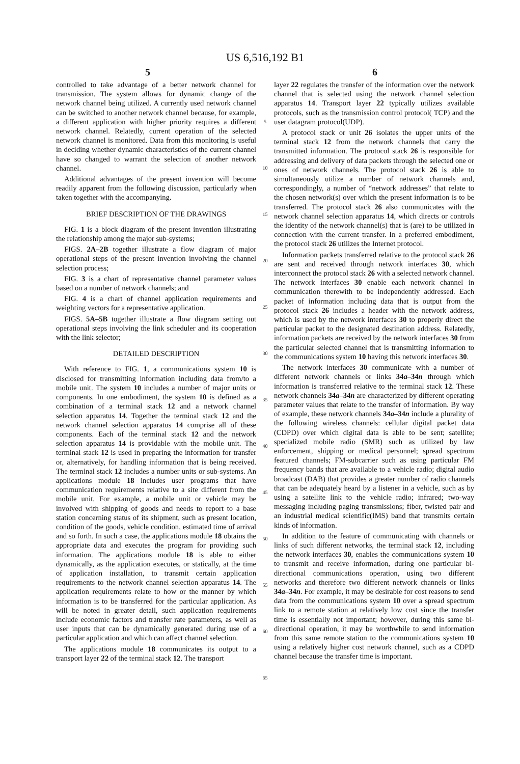US 6,516,192 B1
5 6
controlled to take advantage of a better network channel for transmission. The system allows for dynamic change of the network channel being utilized. A currently used network channel can be switched to another network channel because, for example, a different application with higher priority requires a different network channel. Relatedly, current operation of the selected network channel is monitored. Data from this monitoring is useful in deciding whether dynamic characteristics of the current channel have so changed to warrant the selection of another network channel.
Additional advantages of the present invention will become readily apparent from the following discussion, particularly when taken together with the accompanying.
BRIEF DESCRIPTION OF THE DRAWINGS
FIG. 1 is a block diagram of the present invention illustrating the relationship among the major sub-systems;
FIGS. 2A–2B together illustrate a flow diagram of major operational steps of the present invention involving the channel selection process;
FIG. 3 is a chart of representative channel parameter values based on a number of network channels; and
FIG. 4 is a chart of channel application requirements and weighting vectors for a representative application.
FIGS. 5A–5B together illustrate a flow diagram setting out operational steps involving the link scheduler and its cooperation with the link selector;
DETAILED DESCRIPTION
With reference to FIG. 1, a communications system 10 is disclosed for transmitting information including data from/to a mobile unit. The system 10 includes a number of major units or components. In one embodiment, the system 10 is defined as a combination of a terminal stack 12 and a network channel selection apparatus 14. Together the terminal stack 12 and the network channel selection apparatus 14 comprise all of these components. Each of the terminal stack 12 and the network selection apparatus 14 is providable with the mobile unit. The terminal stack 12 is used in preparing the information for transfer or, alternatively, for handling information that is being received. The terminal stack 12 includes a number units or sub-systems. An applications module 18 includes user programs that have communication requirements relative to a site different from the mobile unit. For example, a mobile unit or vehicle may be involved with shipping of goods and needs to report to a base station concerning status of its shipment, such as present location, condition of the goods, vehicle condition, estimated time of arrival and so forth. In such a case, the applications module 18 obtains the appropriate data and executes the program for providing such information. The applications module 18 is able to either dynamically, as the application executes, or statically, at the time of application installation, to transmit certain application requirements to the network channel selection apparatus 14. The application requirements relate to how or the manner by which information is to be transferred for the particular application. As will be noted in greater detail, such application requirements include economic factors and transfer rate parameters, as well as user inputs that can be dynamically generated during use of a particular application and which can affect channel selection.
The applications module 18 communicates its output to a transport layer 22 of the terminal stack 12. The transport
5
10
15
20
25
30
35
40
45
50
55
60
65
layer 22 regulates the transfer of the information over the network channel that is selected using the network channel selection apparatus 14. Transport layer 22 typically utilizes available protocols, such as the transmission control protocol( TCP) and the user datagram protocol(UDP).
A protocol stack or unit 26 isolates the upper units of the terminal stack 12 from the network channels that carry the transmitted information. The protocol stack 26 is responsible for addressing and delivery of data packets through the selected one or ones of network channels. The protocol stack 26 is able to simultaneously utilize a number of network channels and, correspondingly, a number of “network addresses” that relate to the chosen network(s) over which the present information is to be transferred. The protocol stack 26 also communicates with the network channel selection apparatus 14, which directs or controls the identity of the network channel(s) that is (are) to be utilized in connection with the current transfer. In a preferred embodiment, the protocol stack 26 utilizes the Internet protocol.
Information packets transferred relative to the protocol stack 26 are sent and received through network interfaces 30, which interconnect the protocol stack 26 with a selected network channel. The network interfaces 30 enable each network channel in communication therewith to be independently addressed. Each packet of information including data that is output from the protocol stack 26 includes a header with the network address, which is used by the network interfaces 30 to properly direct the particular packet to the designated destination address. Relatedly, information packets are received by the network interfaces 30 from the particular selected channel that is transmitting information to the communications system 10 having this network interfaces 30.
The network interfaces 30 communicate with a number of different network channels or links 34a–34n through which information is transferred relative to the terminal stack 12. These network channels 34a–34n are characterized by different operating parameter values that relate to the transfer of information. By way of example, these network channels 34a–34n include a plurality of the following wireless channels: cellular digital packet data (CDPD) over which digital data is able to be sent; satellite; specialized mobile radio (SMR) such as utilized by law enforcement, shipping or medical personnel; spread spectrum featured channels; FM-subcarrier such as using particular FM frequency bands that are available to a vehicle radio; digital audio broadcast (DAB) that provides a greater number of radio channels that can be adequately heard by a listener in a vehicle, such as by using a satellite link to the vehicle radio; infrared; two-way messaging including paging transmissions; fiber, twisted pair and an industrial medical scientific(IMS) band that transmits certain kinds of information.
In addition to the feature of communicating with channels or links of such different networks, the terminal stack 12, including the network interfaces 30, enables the communications system 10 to transmit and receive information, during one particular bi-directional communications operation, using two different networks and therefore two different network channels or links 34a–34n. For example, it may be desirable for cost reasons to send data from the communications system 10 over a spread spectrum link to a remote station at relatively low cost since the transfer time is essentially not important; however, during this same bi-directional operation, it may be worthwhile to send information from this same remote station to the communications system 10 using a relatively higher cost network channel, such as a CDPD channel because the transfer time is important.